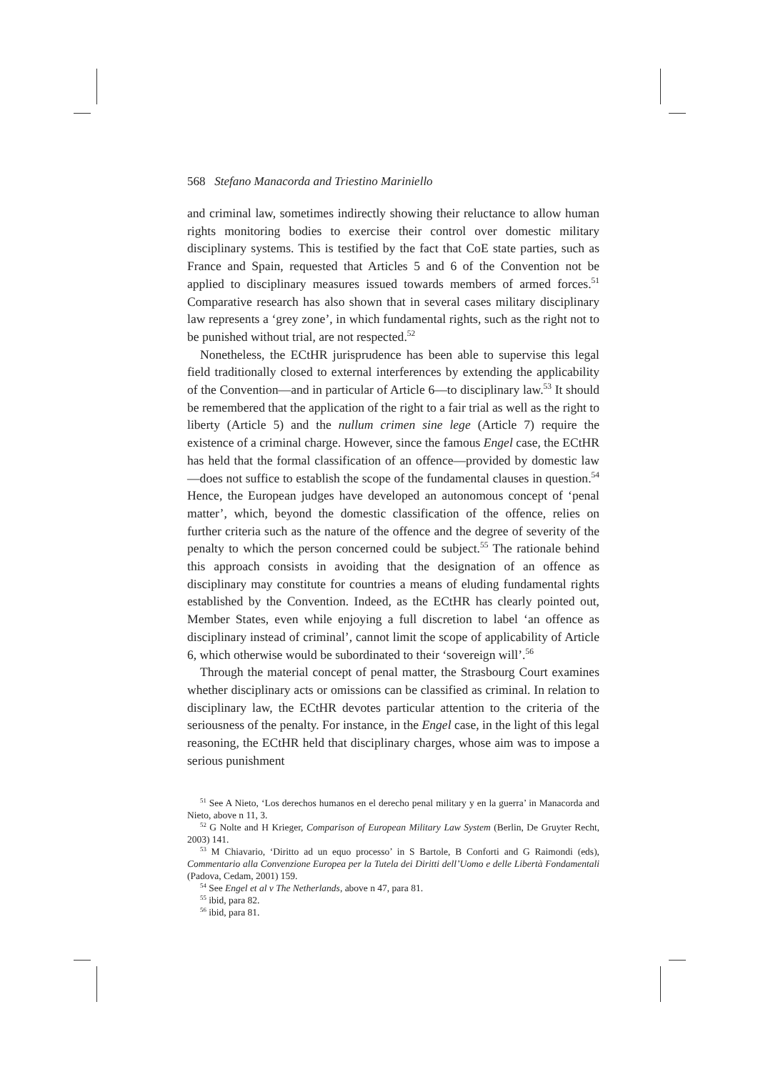568 Stefano Manacorda and Triestino Mariniello
and criminal law, sometimes indirectly showing their reluctance to allow human rights monitoring bodies to exercise their control over domestic military disciplinary systems. This is testified by the fact that CoE state parties, such as France and Spain, requested that Articles 5 and 6 of the Convention not be applied to disciplinary measures issued towards members of armed forces.<sup>51</sup> Comparative research has also shown that in several cases military disciplinary law represents a ‘grey zone’, in which fundamental rights, such as the right not to be punished without trial, are not respected.<sup>52</sup>
Nonetheless, the ECtHR jurisprudence has been able to supervise this legal field traditionally closed to external interferences by extending the applicability of the Convention—and in particular of Article 6—to disciplinary law.<sup>53</sup> It should be remembered that the application of the right to a fair trial as well as the right to liberty (Article 5) and the nullum crimen sine lege (Article 7) require the existence of a criminal charge. However, since the famous Engel case, the ECtHR has held that the formal classification of an offence—provided by domestic law—does not suffice to establish the scope of the fundamental clauses in question.<sup>54</sup> Hence, the European judges have developed an autonomous concept of ‘penal matter’, which, beyond the domestic classification of the offence, relies on further criteria such as the nature of the offence and the degree of severity of the penalty to which the person concerned could be subject.<sup>55</sup> The rationale behind this approach consists in avoiding that the designation of an offence as disciplinary may constitute for countries a means of eluding fundamental rights established by the Convention. Indeed, as the ECtHR has clearly pointed out, Member States, even while enjoying a full discretion to label ‘an offence as disciplinary instead of criminal’, cannot limit the scope of applicability of Article 6, which otherwise would be subordinated to their ‘sovereign will’.<sup>56</sup>
Through the material concept of penal matter, the Strasbourg Court examines whether disciplinary acts or omissions can be classified as criminal. In relation to disciplinary law, the ECtHR devotes particular attention to the criteria of the seriousness of the penalty. For instance, in the Engel case, in the light of this legal reasoning, the ECtHR held that disciplinary charges, whose aim was to impose a serious punishment
<sup>51</sup> See A Nieto, ‘Los derechos humanos en el derecho penal military y en la guerra’ in Manacorda and Nieto, above n 11, 3.
<sup>52</sup> G Nolte and H Krieger, Comparison of European Military Law System (Berlin, De Gruyter Recht, 2003) 141.
<sup>53</sup> M Chiavario, ‘Diritto ad un equo processo’ in S Bartole, B Conforti and G Raimondi (eds), Commentario alla Convenzione Europea per la Tutela dei Diritti dell’Uomo e delle Libertà Fondamentali (Padova, Cedam, 2001) 159.
<sup>54</sup> See Engel et al v The Netherlands, above n 47, para 81.
<sup>55</sup> ibid, para 82.
<sup>56</sup> ibid, para 81.